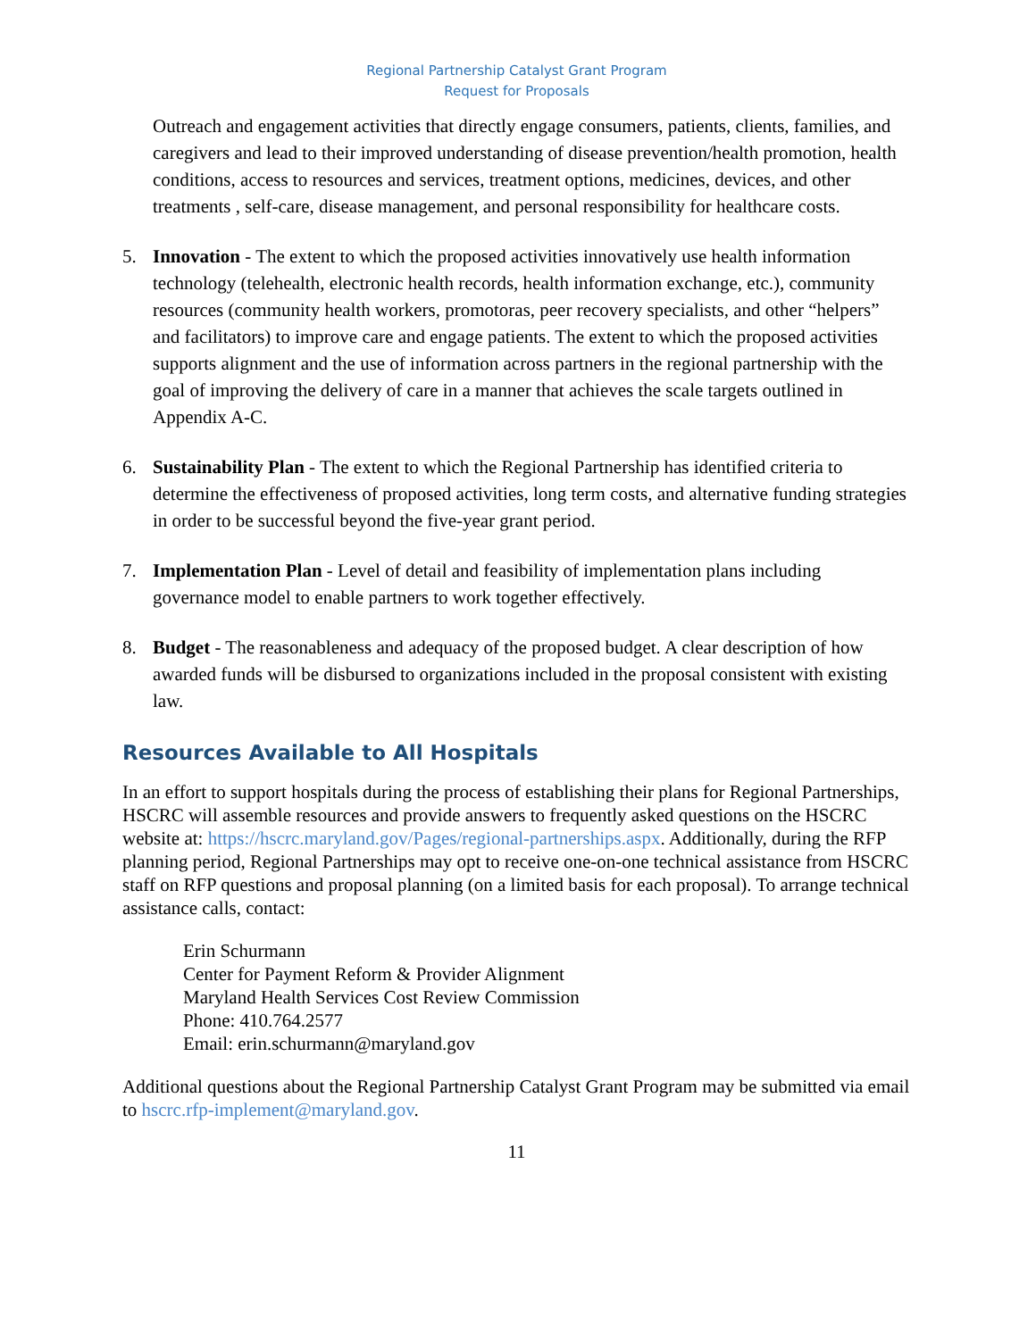Regional Partnership Catalyst Grant Program
Request for Proposals
Outreach and engagement activities that directly engage consumers, patients, clients, families, and caregivers and lead to their improved understanding of disease prevention/health promotion, health conditions, access to resources and services, treatment options, medicines, devices, and other treatments , self-care, disease management, and personal responsibility for healthcare costs.
5. Innovation - The extent to which the proposed activities innovatively use health information technology (telehealth, electronic health records, health information exchange, etc.), community resources (community health workers, promotoras, peer recovery specialists, and other “helpers” and facilitators) to improve care and engage patients. The extent to which the proposed activities supports alignment and the use of information across partners in the regional partnership with the goal of improving the delivery of care in a manner that achieves the scale targets outlined in Appendix A-C.
6. Sustainability Plan - The extent to which the Regional Partnership has identified criteria to determine the effectiveness of proposed activities, long term costs, and alternative funding strategies in order to be successful beyond the five-year grant period.
7. Implementation Plan - Level of detail and feasibility of implementation plans including governance model to enable partners to work together effectively.
8. Budget - The reasonableness and adequacy of the proposed budget. A clear description of how awarded funds will be disbursed to organizations included in the proposal consistent with existing law.
Resources Available to All Hospitals
In an effort to support hospitals during the process of establishing their plans for Regional Partnerships, HSCRC will assemble resources and provide answers to frequently asked questions on the HSCRC website at: https://hscrc.maryland.gov/Pages/regional-partnerships.aspx. Additionally, during the RFP planning period, Regional Partnerships may opt to receive one-on-one technical assistance from HSCRC staff on RFP questions and proposal planning (on a limited basis for each proposal). To arrange technical assistance calls, contact:
Erin Schurmann
Center for Payment Reform & Provider Alignment
Maryland Health Services Cost Review Commission
Phone: 410.764.2577
Email: erin.schurmann@maryland.gov
Additional questions about the Regional Partnership Catalyst Grant Program may be submitted via email to hscrc.rfp-implement@maryland.gov.
11